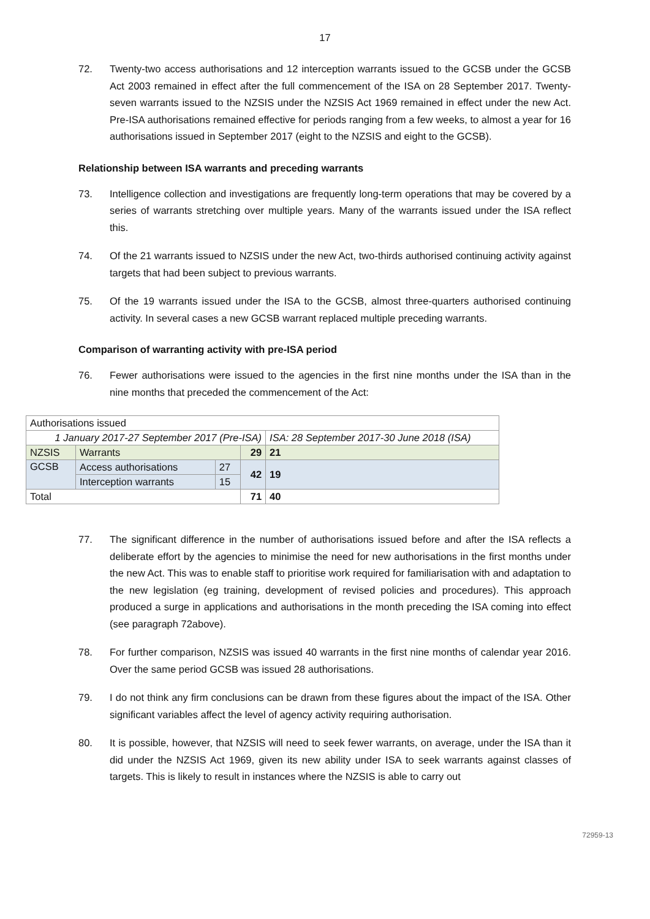17
72. Twenty-two access authorisations and 12 interception warrants issued to the GCSB under the GCSB Act 2003 remained in effect after the full commencement of the ISA on 28 September 2017. Twenty-seven warrants issued to the NZSIS under the NZSIS Act 1969 remained in effect under the new Act. Pre-ISA authorisations remained effective for periods ranging from a few weeks, to almost a year for 16 authorisations issued in September 2017 (eight to the NZSIS and eight to the GCSB).
Relationship between ISA warrants and preceding warrants
73. Intelligence collection and investigations are frequently long-term operations that may be covered by a series of warrants stretching over multiple years. Many of the warrants issued under the ISA reflect this.
74. Of the 21 warrants issued to NZSIS under the new Act, two-thirds authorised continuing activity against targets that had been subject to previous warrants.
75. Of the 19 warrants issued under the ISA to the GCSB, almost three-quarters authorised continuing activity. In several cases a new GCSB warrant replaced multiple preceding warrants.
Comparison of warranting activity with pre-ISA period
76. Fewer authorisations were issued to the agencies in the first nine months under the ISA than in the nine months that preceded the commencement of the Act:
| Authorisations issued | | | | |
| 1 January 2017-27 September 2017 (Pre-ISA) | | | | ISA: 28 September 2017-30 June 2018 (ISA) |
| NZSIS | Warrants | | 29 | 21 |
| GCSB | Access authorisations | 27 | 42 | 19 |
| | Interception warrants | 15 | | |
| Total | | | 71 | 40 |
77. The significant difference in the number of authorisations issued before and after the ISA reflects a deliberate effort by the agencies to minimise the need for new authorisations in the first months under the new Act. This was to enable staff to prioritise work required for familiarisation with and adaptation to the new legislation (eg training, development of revised policies and procedures). This approach produced a surge in applications and authorisations in the month preceding the ISA coming into effect (see paragraph 72above).
78. For further comparison, NZSIS was issued 40 warrants in the first nine months of calendar year 2016. Over the same period GCSB was issued 28 authorisations.
79. I do not think any firm conclusions can be drawn from these figures about the impact of the ISA. Other significant variables affect the level of agency activity requiring authorisation.
80. It is possible, however, that NZSIS will need to seek fewer warrants, on average, under the ISA than it did under the NZSIS Act 1969, given its new ability under ISA to seek warrants against classes of targets. This is likely to result in instances where the NZSIS is able to carry out
72959-13